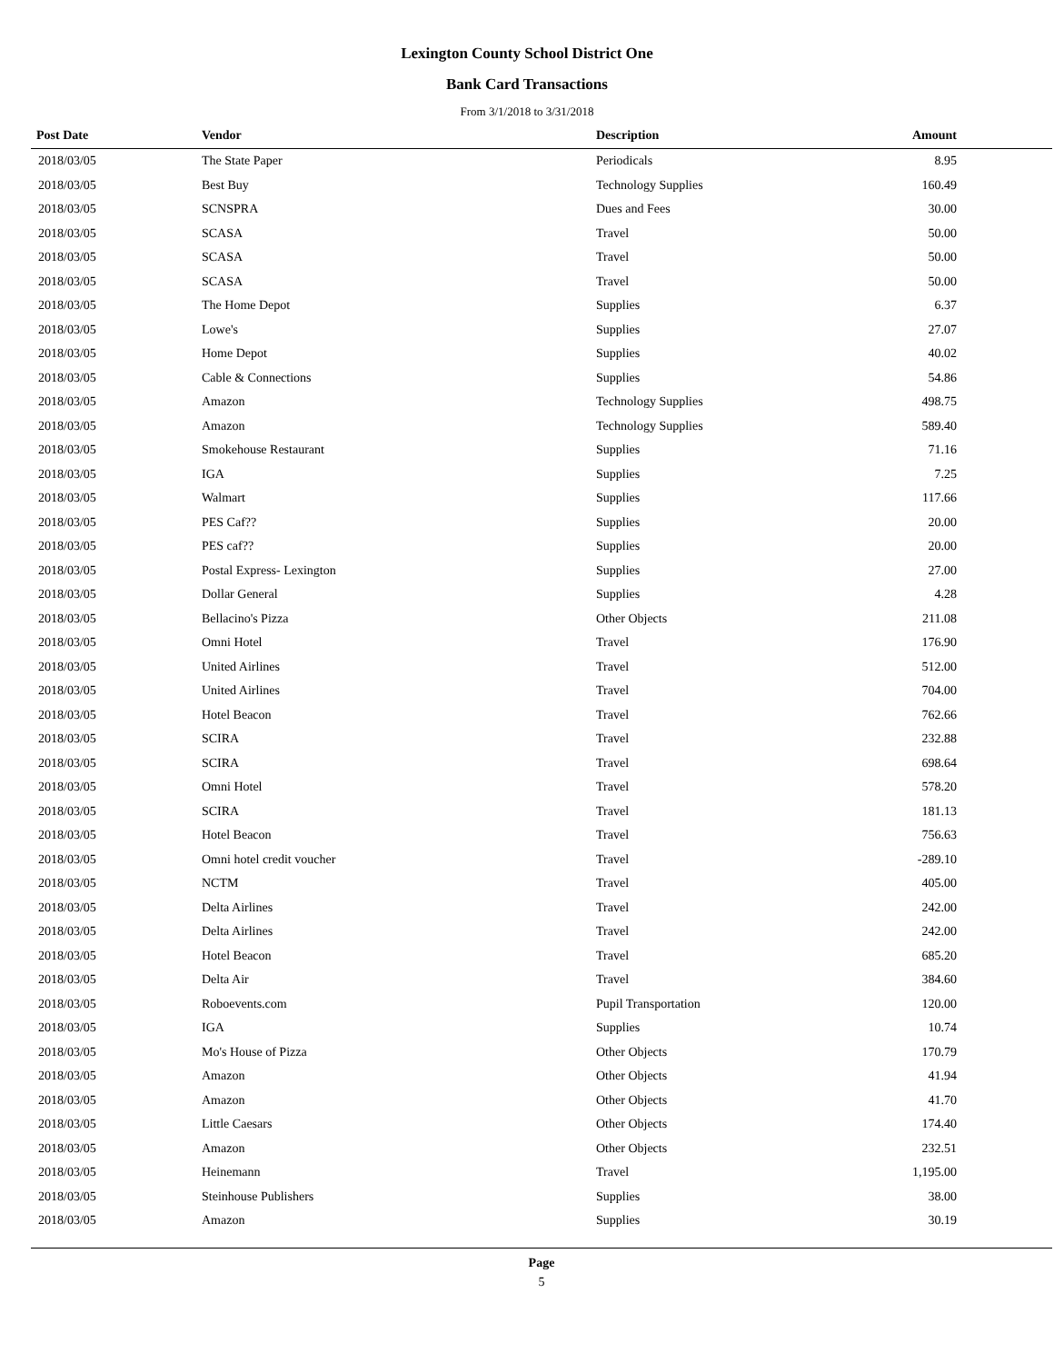Lexington County School District One
Bank Card Transactions
From 3/1/2018 to 3/31/2018
| Post Date | Vendor | Description | Amount | |
| --- | --- | --- | --- | --- |
| 2018/03/05 | The State Paper | Periodicals | 8.95 | |
| 2018/03/05 | Best Buy | Technology Supplies | 160.49 | |
| 2018/03/05 | SCNSPRA | Dues and Fees | 30.00 | |
| 2018/03/05 | SCASA | Travel | 50.00 | |
| 2018/03/05 | SCASA | Travel | 50.00 | |
| 2018/03/05 | SCASA | Travel | 50.00 | |
| 2018/03/05 | The Home Depot | Supplies | 6.37 | |
| 2018/03/05 | Lowe's | Supplies | 27.07 | |
| 2018/03/05 | Home Depot | Supplies | 40.02 | |
| 2018/03/05 | Cable & Connections | Supplies | 54.86 | |
| 2018/03/05 | Amazon | Technology Supplies | 498.75 | |
| 2018/03/05 | Amazon | Technology Supplies | 589.40 | |
| 2018/03/05 | Smokehouse Restaurant | Supplies | 71.16 | |
| 2018/03/05 | IGA | Supplies | 7.25 | |
| 2018/03/05 | Walmart | Supplies | 117.66 | |
| 2018/03/05 | PES Caf?? | Supplies | 20.00 | |
| 2018/03/05 | PES caf?? | Supplies | 20.00 | |
| 2018/03/05 | Postal Express- Lexington | Supplies | 27.00 | |
| 2018/03/05 | Dollar General | Supplies | 4.28 | |
| 2018/03/05 | Bellacino's Pizza | Other Objects | 211.08 | |
| 2018/03/05 | Omni Hotel | Travel | 176.90 | |
| 2018/03/05 | United Airlines | Travel | 512.00 | |
| 2018/03/05 | United Airlines | Travel | 704.00 | |
| 2018/03/05 | Hotel Beacon | Travel | 762.66 | |
| 2018/03/05 | SCIRA | Travel | 232.88 | |
| 2018/03/05 | SCIRA | Travel | 698.64 | |
| 2018/03/05 | Omni Hotel | Travel | 578.20 | |
| 2018/03/05 | SCIRA | Travel | 181.13 | |
| 2018/03/05 | Hotel Beacon | Travel | 756.63 | |
| 2018/03/05 | Omni hotel credit voucher | Travel | -289.10 | |
| 2018/03/05 | NCTM | Travel | 405.00 | |
| 2018/03/05 | Delta Airlines | Travel | 242.00 | |
| 2018/03/05 | Delta Airlines | Travel | 242.00 | |
| 2018/03/05 | Hotel Beacon | Travel | 685.20 | |
| 2018/03/05 | Delta Air | Travel | 384.60 | |
| 2018/03/05 | Roboevents.com | Pupil Transportation | 120.00 | |
| 2018/03/05 | IGA | Supplies | 10.74 | |
| 2018/03/05 | Mo's House of Pizza | Other Objects | 170.79 | |
| 2018/03/05 | Amazon | Other Objects | 41.94 | |
| 2018/03/05 | Amazon | Other Objects | 41.70 | |
| 2018/03/05 | Little Caesars | Other Objects | 174.40 | |
| 2018/03/05 | Amazon | Other Objects | 232.51 | |
| 2018/03/05 | Heinemann | Travel | 1,195.00 | |
| 2018/03/05 | Steinhouse Publishers | Supplies | 38.00 | |
| 2018/03/05 | Amazon | Supplies | 30.19 | |
Page
5